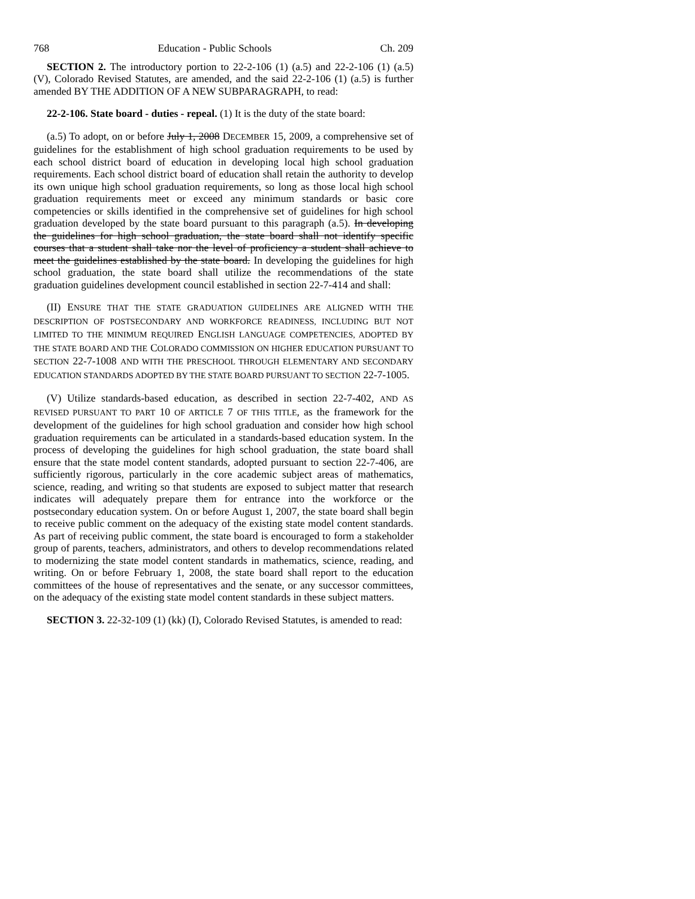768 Education - Public Schools Ch. 209
SECTION 2. The introductory portion to 22-2-106 (1) (a.5) and 22-2-106 (1) (a.5) (V), Colorado Revised Statutes, are amended, and the said 22-2-106 (1) (a.5) is further amended BY THE ADDITION OF A NEW SUBPARAGRAPH, to read:
22-2-106. State board - duties - repeal. (1) It is the duty of the state board:
(a.5) To adopt, on or before July 1, 2008 DECEMBER 15, 2009, a comprehensive set of guidelines for the establishment of high school graduation requirements to be used by each school district board of education in developing local high school graduation requirements. Each school district board of education shall retain the authority to develop its own unique high school graduation requirements, so long as those local high school graduation requirements meet or exceed any minimum standards or basic core competencies or skills identified in the comprehensive set of guidelines for high school graduation developed by the state board pursuant to this paragraph (a.5). In developing the guidelines for high school graduation, the state board shall not identify specific courses that a student shall take nor the level of proficiency a student shall achieve to meet the guidelines established by the state board. In developing the guidelines for high school graduation, the state board shall utilize the recommendations of the state graduation guidelines development council established in section 22-7-414 and shall:
(II) ENSURE THAT THE STATE GRADUATION GUIDELINES ARE ALIGNED WITH THE DESCRIPTION OF POSTSECONDARY AND WORKFORCE READINESS, INCLUDING BUT NOT LIMITED TO THE MINIMUM REQUIRED ENGLISH LANGUAGE COMPETENCIES, ADOPTED BY THE STATE BOARD AND THE COLORADO COMMISSION ON HIGHER EDUCATION PURSUANT TO SECTION 22-7-1008 AND WITH THE PRESCHOOL THROUGH ELEMENTARY AND SECONDARY EDUCATION STANDARDS ADOPTED BY THE STATE BOARD PURSUANT TO SECTION 22-7-1005.
(V) Utilize standards-based education, as described in section 22-7-402, AND AS REVISED PURSUANT TO PART 10 OF ARTICLE 7 OF THIS TITLE, as the framework for the development of the guidelines for high school graduation and consider how high school graduation requirements can be articulated in a standards-based education system. In the process of developing the guidelines for high school graduation, the state board shall ensure that the state model content standards, adopted pursuant to section 22-7-406, are sufficiently rigorous, particularly in the core academic subject areas of mathematics, science, reading, and writing so that students are exposed to subject matter that research indicates will adequately prepare them for entrance into the workforce or the postsecondary education system. On or before August 1, 2007, the state board shall begin to receive public comment on the adequacy of the existing state model content standards. As part of receiving public comment, the state board is encouraged to form a stakeholder group of parents, teachers, administrators, and others to develop recommendations related to modernizing the state model content standards in mathematics, science, reading, and writing. On or before February 1, 2008, the state board shall report to the education committees of the house of representatives and the senate, or any successor committees, on the adequacy of the existing state model content standards in these subject matters.
SECTION 3. 22-32-109 (1) (kk) (I), Colorado Revised Statutes, is amended to read: